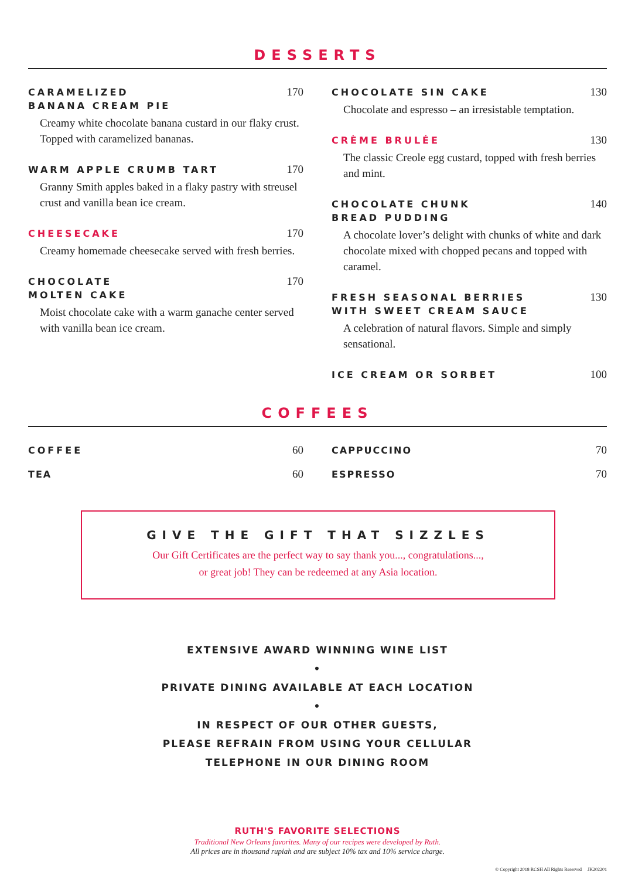DESSERTS
CARAMELIZED
BANANA CREAM PIE 170
Creamy white chocolate banana custard in our flaky crust. Topped with caramelized bananas.
WARM APPLE CRUMB TART 170
Granny Smith apples baked in a flaky pastry with streusel crust and vanilla bean ice cream.
CHEESECAKE 170
Creamy homemade cheesecake served with fresh berries.
CHOCOLATE
MOLTEN CAKE 170
Moist chocolate cake with a warm ganache center served with vanilla bean ice cream.
CHOCOLATE SIN CAKE 130
Chocolate and espresso – an irresistable temptation.
CRÈME BRULÉE 130
The classic Creole egg custard, topped with fresh berries and mint.
CHOCOLATE CHUNK
BREAD PUDDING 140
A chocolate lover’s delight with chunks of white and dark chocolate mixed with chopped pecans and topped with caramel.
FRESH SEASONAL BERRIES
WITH SWEET CREAM SAUCE 130
A celebration of natural flavors. Simple and simply sensational.
ICE CREAM OR SORBET 100
COFFEES
COFFEE 60
TEA 60
CAPPUCCINO 70
ESPRESSO 70
GIVE THE GIFT THAT SIZZLES
Our Gift Certificates are the perfect way to say thank you..., congratulations...,
or great job! They can be redeemed at any Asia location.
EXTENSIVE AWARD WINNING WINE LIST
•
PRIVATE DINING AVAILABLE AT EACH LOCATION
•
IN RESPECT OF OUR OTHER GUESTS,
PLEASE REFRAIN FROM USING YOUR CELLULAR
TELEPHONE IN OUR DINING ROOM
RUTH'S FAVORITE SELECTIONS
Traditional New Orleans favorites. Many of our recipes were developed by Ruth.
All prices are in thousand rupiah and are subject 10% tax and 10% service charge.
© Copyright 2018 RCSH All Rights Reserved JK202201